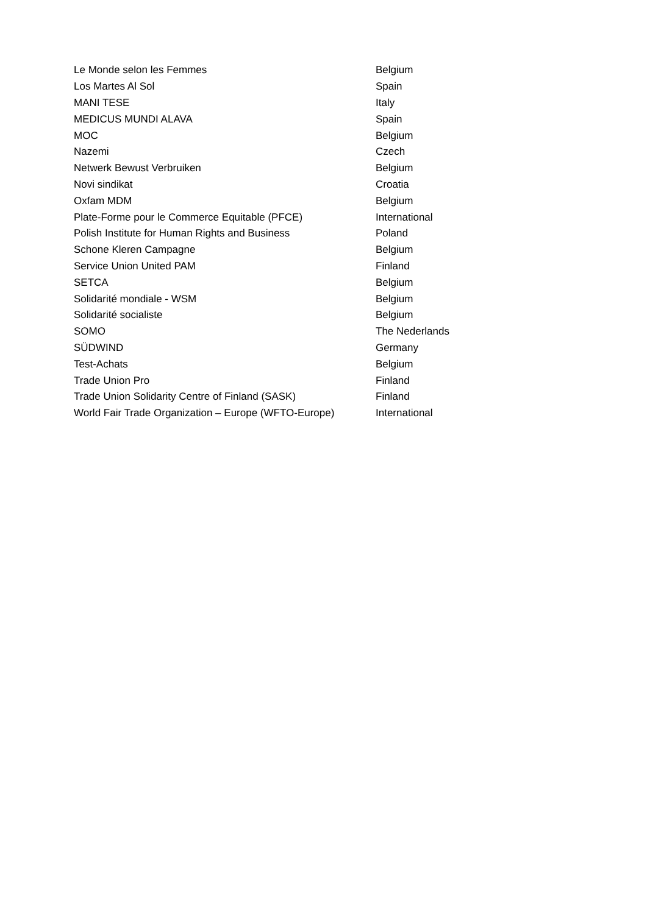| Le Monde selon les Femmes | Belgium |
| Los Martes Al Sol | Spain |
| MANI TESE | Italy |
| MEDICUS MUNDI ALAVA | Spain |
| MOC | Belgium |
| Nazemi | Czech |
| Netwerk Bewust Verbruiken | Belgium |
| Novi sindikat | Croatia |
| Oxfam MDM | Belgium |
| Plate-Forme pour le Commerce Equitable (PFCE) | International |
| Polish Institute for Human Rights and Business | Poland |
| Schone Kleren Campagne | Belgium |
| Service Union United PAM | Finland |
| SETCA | Belgium |
| Solidarité mondiale - WSM | Belgium |
| Solidarité socialiste | Belgium |
| SOMO | The Nederlands |
| SÜDWIND | Germany |
| Test-Achats | Belgium |
| Trade Union Pro | Finland |
| Trade Union Solidarity Centre of Finland (SASK) | Finland |
| World Fair Trade Organization – Europe (WFTO-Europe) | International |